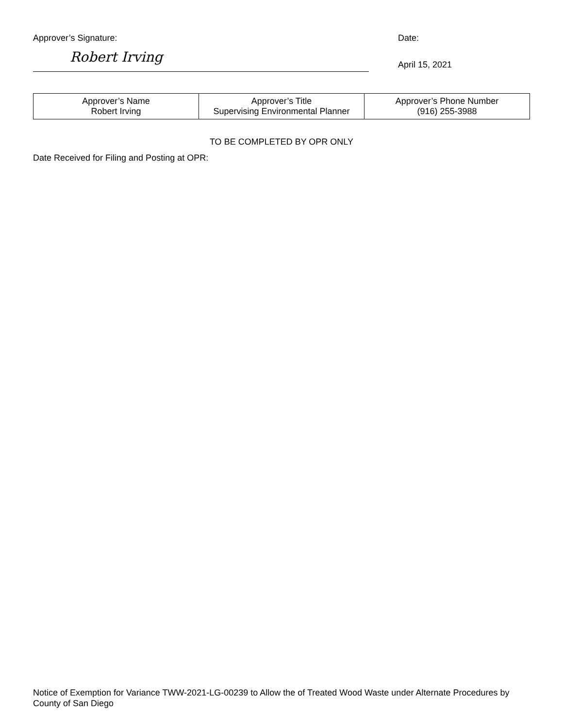Approver’s Signature:
Robert Irving
Date:
April 15, 2021
| Approver’s Name Robert Irving | Approver’s Title Supervising Environmental Planner | Approver’s Phone Number (916) 255-3988 |
TO BE COMPLETED BY OPR ONLY
Date Received for Filing and Posting at OPR:
Notice of Exemption for Variance TWW-2021-LG-00239 to Allow the of Treated Wood Waste under Alternate Procedures by County of San Diego